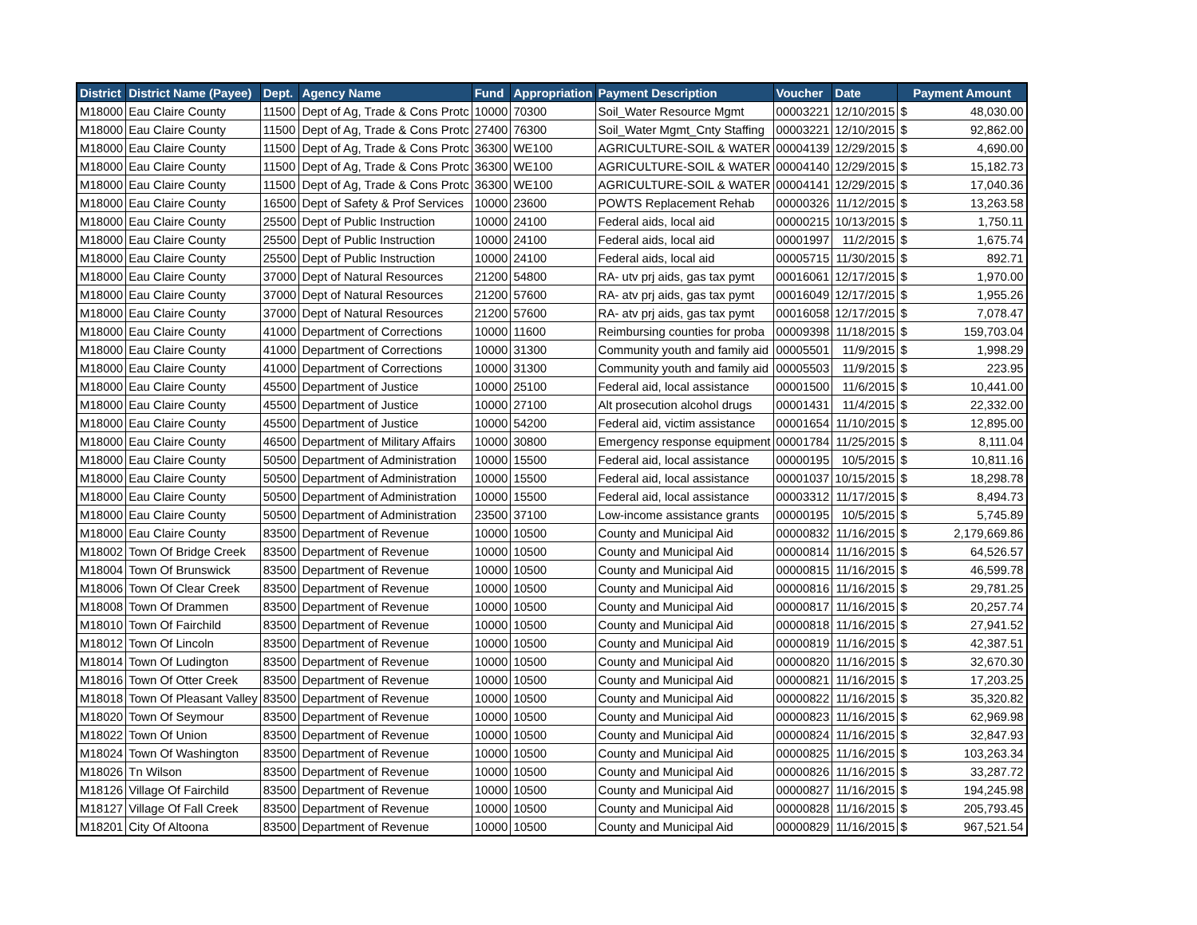| District | District Name (Payee) | Dept. | Agency Name | Fund | Appropriation | Payment Description | Voucher | Date | Payment Amount | |
| --- | --- | --- | --- | --- | --- | --- | --- | --- | --- | --- |
| M18000 | Eau Claire County | 11500 | Dept of Ag, Trade & Cons Protc | 10000 | 70300 | Soil_Water Resource Mgmt | 00003221 | 12/10/2015 | $ | 48,030.00 |
| M18000 | Eau Claire County | 11500 | Dept of Ag, Trade & Cons Protc | 27400 | 76300 | Soil_Water Mgmt_Cnty Staffing | 00003221 | 12/10/2015 | $ | 92,862.00 |
| M18000 | Eau Claire County | 11500 | Dept of Ag, Trade & Cons Protc | 36300 | WE100 | AGRICULTURE-SOIL & WATER | 00004139 | 12/29/2015 | $ | 4,690.00 |
| M18000 | Eau Claire County | 11500 | Dept of Ag, Trade & Cons Protc | 36300 | WE100 | AGRICULTURE-SOIL & WATER | 00004140 | 12/29/2015 | $ | 15,182.73 |
| M18000 | Eau Claire County | 11500 | Dept of Ag, Trade & Cons Protc | 36300 | WE100 | AGRICULTURE-SOIL & WATER | 00004141 | 12/29/2015 | $ | 17,040.36 |
| M18000 | Eau Claire County | 16500 | Dept of Safety & Prof Services | 10000 | 23600 | POWTS Replacement Rehab | 00000326 | 11/12/2015 | $ | 13,263.58 |
| M18000 | Eau Claire County | 25500 | Dept of Public Instruction | 10000 | 24100 | Federal aids, local aid | 00000215 | 10/13/2015 | $ | 1,750.11 |
| M18000 | Eau Claire County | 25500 | Dept of Public Instruction | 10000 | 24100 | Federal aids, local aid | 00001997 | 11/2/2015 | $ | 1,675.74 |
| M18000 | Eau Claire County | 25500 | Dept of Public Instruction | 10000 | 24100 | Federal aids, local aid | 00005715 | 11/30/2015 | $ | 892.71 |
| M18000 | Eau Claire County | 37000 | Dept of Natural Resources | 21200 | 54800 | RA- utv prj aids, gas tax pymt | 00016061 | 12/17/2015 | $ | 1,970.00 |
| M18000 | Eau Claire County | 37000 | Dept of Natural Resources | 21200 | 57600 | RA- atv prj aids, gas tax pymt | 00016049 | 12/17/2015 | $ | 1,955.26 |
| M18000 | Eau Claire County | 37000 | Dept of Natural Resources | 21200 | 57600 | RA- atv prj aids, gas tax pymt | 00016058 | 12/17/2015 | $ | 7,078.47 |
| M18000 | Eau Claire County | 41000 | Department of Corrections | 10000 | 11600 | Reimbursing counties for proba | 00009398 | 11/18/2015 | $ | 159,703.04 |
| M18000 | Eau Claire County | 41000 | Department of Corrections | 10000 | 31300 | Community youth and family aid | 00005501 | 11/9/2015 | $ | 1,998.29 |
| M18000 | Eau Claire County | 41000 | Department of Corrections | 10000 | 31300 | Community youth and family aid | 00005503 | 11/9/2015 | $ | 223.95 |
| M18000 | Eau Claire County | 45500 | Department of Justice | 10000 | 25100 | Federal aid, local assistance | 00001500 | 11/6/2015 | $ | 10,441.00 |
| M18000 | Eau Claire County | 45500 | Department of Justice | 10000 | 27100 | Alt prosecution alcohol drugs | 00001431 | 11/4/2015 | $ | 22,332.00 |
| M18000 | Eau Claire County | 45500 | Department of Justice | 10000 | 54200 | Federal aid, victim assistance | 00001654 | 11/10/2015 | $ | 12,895.00 |
| M18000 | Eau Claire County | 46500 | Department of Military Affairs | 10000 | 30800 | Emergency response equipment | 00001784 | 11/25/2015 | $ | 8,111.04 |
| M18000 | Eau Claire County | 50500 | Department of Administration | 10000 | 15500 | Federal aid, local assistance | 00000195 | 10/5/2015 | $ | 10,811.16 |
| M18000 | Eau Claire County | 50500 | Department of Administration | 10000 | 15500 | Federal aid, local assistance | 00001037 | 10/15/2015 | $ | 18,298.78 |
| M18000 | Eau Claire County | 50500 | Department of Administration | 10000 | 15500 | Federal aid, local assistance | 00003312 | 11/17/2015 | $ | 8,494.73 |
| M18000 | Eau Claire County | 50500 | Department of Administration | 23500 | 37100 | Low-income assistance grants | 00000195 | 10/5/2015 | $ | 5,745.89 |
| M18000 | Eau Claire County | 83500 | Department of Revenue | 10000 | 10500 | County and Municipal Aid | 00000832 | 11/16/2015 | $ | 2,179,669.86 |
| M18002 | Town Of Bridge Creek | 83500 | Department of Revenue | 10000 | 10500 | County and Municipal Aid | 00000814 | 11/16/2015 | $ | 64,526.57 |
| M18004 | Town Of Brunswick | 83500 | Department of Revenue | 10000 | 10500 | County and Municipal Aid | 00000815 | 11/16/2015 | $ | 46,599.78 |
| M18006 | Town Of Clear Creek | 83500 | Department of Revenue | 10000 | 10500 | County and Municipal Aid | 00000816 | 11/16/2015 | $ | 29,781.25 |
| M18008 | Town Of Drammen | 83500 | Department of Revenue | 10000 | 10500 | County and Municipal Aid | 00000817 | 11/16/2015 | $ | 20,257.74 |
| M18010 | Town Of Fairchild | 83500 | Department of Revenue | 10000 | 10500 | County and Municipal Aid | 00000818 | 11/16/2015 | $ | 27,941.52 |
| M18012 | Town Of Lincoln | 83500 | Department of Revenue | 10000 | 10500 | County and Municipal Aid | 00000819 | 11/16/2015 | $ | 42,387.51 |
| M18014 | Town Of Ludington | 83500 | Department of Revenue | 10000 | 10500 | County and Municipal Aid | 00000820 | 11/16/2015 | $ | 32,670.30 |
| M18016 | Town Of Otter Creek | 83500 | Department of Revenue | 10000 | 10500 | County and Municipal Aid | 00000821 | 11/16/2015 | $ | 17,203.25 |
| M18018 | Town Of Pleasant Valley | 83500 | Department of Revenue | 10000 | 10500 | County and Municipal Aid | 00000822 | 11/16/2015 | $ | 35,320.82 |
| M18020 | Town Of Seymour | 83500 | Department of Revenue | 10000 | 10500 | County and Municipal Aid | 00000823 | 11/16/2015 | $ | 62,969.98 |
| M18022 | Town Of Union | 83500 | Department of Revenue | 10000 | 10500 | County and Municipal Aid | 00000824 | 11/16/2015 | $ | 32,847.93 |
| M18024 | Town Of Washington | 83500 | Department of Revenue | 10000 | 10500 | County and Municipal Aid | 00000825 | 11/16/2015 | $ | 103,263.34 |
| M18026 | Tn Wilson | 83500 | Department of Revenue | 10000 | 10500 | County and Municipal Aid | 00000826 | 11/16/2015 | $ | 33,287.72 |
| M18126 | Village Of Fairchild | 83500 | Department of Revenue | 10000 | 10500 | County and Municipal Aid | 00000827 | 11/16/2015 | $ | 194,245.98 |
| M18127 | Village Of Fall Creek | 83500 | Department of Revenue | 10000 | 10500 | County and Municipal Aid | 00000828 | 11/16/2015 | $ | 205,793.45 |
| M18201 | City Of Altoona | 83500 | Department of Revenue | 10000 | 10500 | County and Municipal Aid | 00000829 | 11/16/2015 | $ | 967,521.54 |